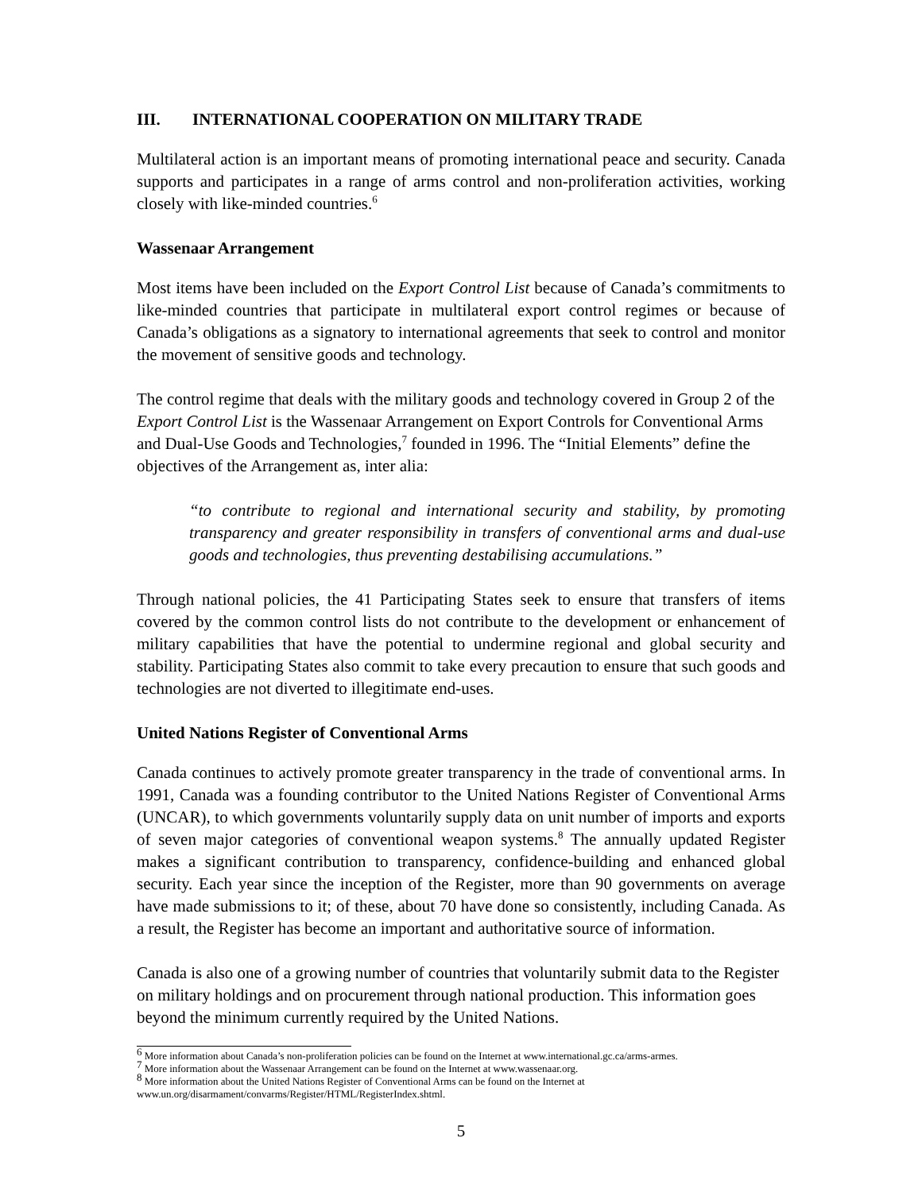III. INTERNATIONAL COOPERATION ON MILITARY TRADE
Multilateral action is an important means of promoting international peace and security. Canada supports and participates in a range of arms control and non-proliferation activities, working closely with like-minded countries.<sup>6</sup>
Wassenaar Arrangement
Most items have been included on the Export Control List because of Canada’s commitments to like-minded countries that participate in multilateral export control regimes or because of Canada’s obligations as a signatory to international agreements that seek to control and monitor the movement of sensitive goods and technology.
The control regime that deals with the military goods and technology covered in Group 2 of the Export Control List is the Wassenaar Arrangement on Export Controls for Conventional Arms and Dual-Use Goods and Technologies,<sup>7</sup> founded in 1996. The “Initial Elements” define the objectives of the Arrangement as, inter alia:
“to contribute to regional and international security and stability, by promoting transparency and greater responsibility in transfers of conventional arms and dual-use goods and technologies, thus preventing destabilising accumulations.”
Through national policies, the 41 Participating States seek to ensure that transfers of items covered by the common control lists do not contribute to the development or enhancement of military capabilities that have the potential to undermine regional and global security and stability. Participating States also commit to take every precaution to ensure that such goods and technologies are not diverted to illegitimate end-uses.
United Nations Register of Conventional Arms
Canada continues to actively promote greater transparency in the trade of conventional arms. In 1991, Canada was a founding contributor to the United Nations Register of Conventional Arms (UNCAR), to which governments voluntarily supply data on unit number of imports and exports of seven major categories of conventional weapon systems.<sup>8</sup> The annually updated Register makes a significant contribution to transparency, confidence-building and enhanced global security. Each year since the inception of the Register, more than 90 governments on average have made submissions to it; of these, about 70 have done so consistently, including Canada. As a result, the Register has become an important and authoritative source of information.
Canada is also one of a growing number of countries that voluntarily submit data to the Register on military holdings and on procurement through national production. This information goes beyond the minimum currently required by the United Nations.
<sup>6</sup> More information about Canada’s non-proliferation policies can be found on the Internet at www.international.gc.ca/arms-armes.
<sup>7</sup> More information about the Wassenaar Arrangement can be found on the Internet at www.wassenaar.org.
<sup>8</sup> More information about the United Nations Register of Conventional Arms can be found on the Internet at www.un.org/disarmament/convarms/Register/HTML/RegisterIndex.shtml.
5